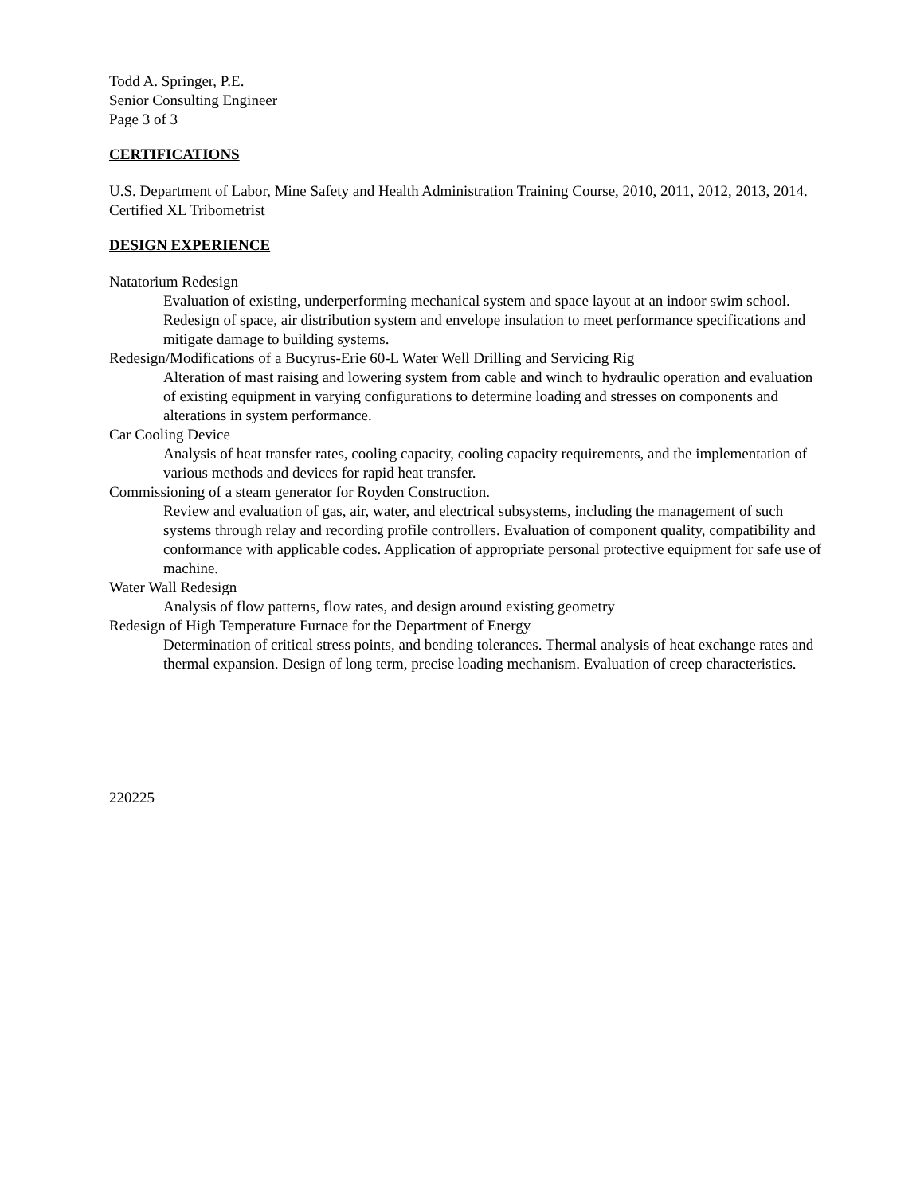Todd A. Springer, P.E.
Senior Consulting Engineer
Page 3 of 3
CERTIFICATIONS
U.S. Department of Labor, Mine Safety and Health Administration Training Course, 2010, 2011, 2012, 2013, 2014.
Certified XL Tribometrist
DESIGN EXPERIENCE
Natatorium Redesign
Evaluation of existing, underperforming mechanical system and space layout at an indoor swim school. Redesign of space, air distribution system and envelope insulation to meet performance specifications and mitigate damage to building systems.
Redesign/Modifications of a Bucyrus-Erie 60-L Water Well Drilling and Servicing Rig
Alteration of mast raising and lowering system from cable and winch to hydraulic operation and evaluation of existing equipment in varying configurations to determine loading and stresses on components and alterations in system performance.
Car Cooling Device
Analysis of heat transfer rates, cooling capacity, cooling capacity requirements, and the implementation of various methods and devices for rapid heat transfer.
Commissioning of a steam generator for Royden Construction.
Review and evaluation of gas, air, water, and electrical subsystems, including the management of such systems through relay and recording profile controllers. Evaluation of component quality, compatibility and conformance with applicable codes. Application of appropriate personal protective equipment for safe use of machine.
Water Wall Redesign
Analysis of flow patterns, flow rates, and design around existing geometry
Redesign of High Temperature Furnace for the Department of Energy
Determination of critical stress points, and bending tolerances. Thermal analysis of heat exchange rates and thermal expansion. Design of long term, precise loading mechanism. Evaluation of creep characteristics.
220225